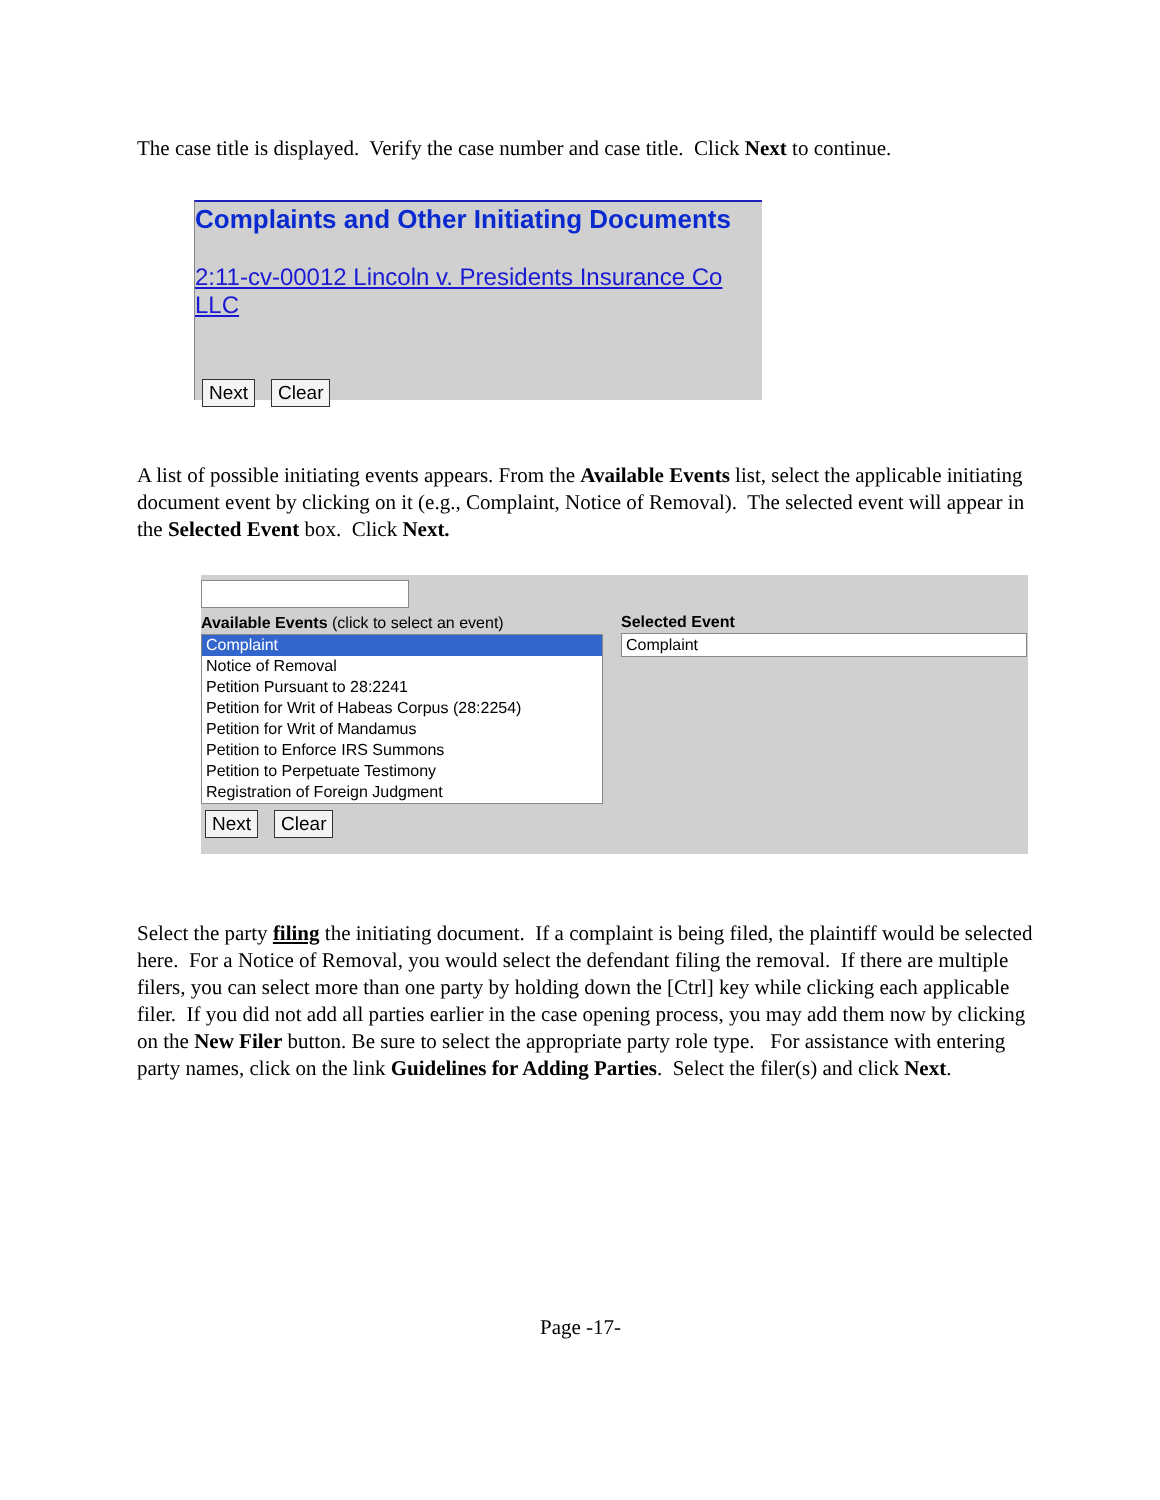The case title is displayed. Verify the case number and case title. Click Next to continue.
Complaints and Other Initiating Documents
2:11-cv-00012 Lincoln v. Presidents Insurance Co LLC
Next Clear
A list of possible initiating events appears. From the Available Events list, select the applicable initiating document event by clicking on it (e.g., Complaint, Notice of Removal). The selected event will appear in the Selected Event box. Click Next.
Available Events (click to select an event)
Complaint
Notice of Removal
Petition Pursuant to 28:2241
Petition for Writ of Habeas Corpus (28:2254)
Petition for Writ of Mandamus
Petition to Enforce IRS Summons
Petition to Perpetuate Testimony
Registration of Foreign Judgment
Next Clear
Selected Event
Complaint
Select the party filing the initiating document. If a complaint is being filed, the plaintiff would be selected here. For a Notice of Removal, you would select the defendant filing the removal. If there are multiple filers, you can select more than one party by holding down the [Ctrl] key while clicking each applicable filer. If you did not add all parties earlier in the case opening process, you may add them now by clicking on the New Filer button. Be sure to select the appropriate party role type. For assistance with entering party names, click on the link Guidelines for Adding Parties. Select the filer(s) and click Next.
Page -17-